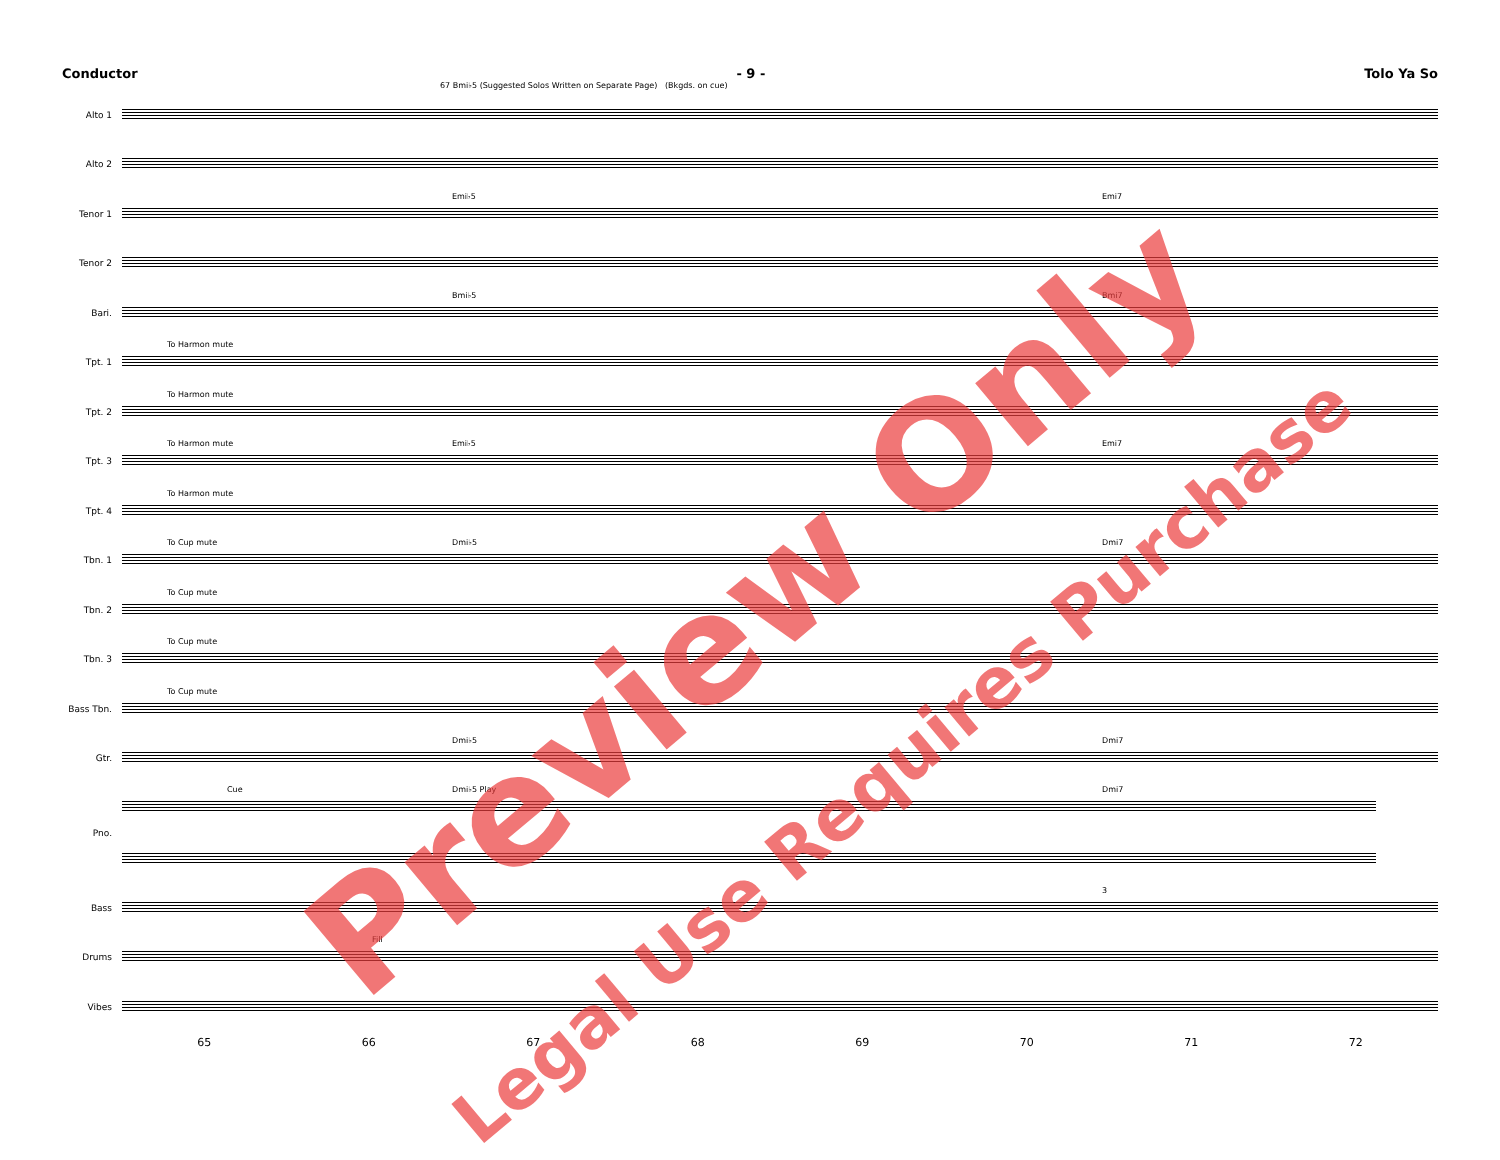Conductor - 9 - Tolo Ya So
67 Bmi♭5 (Suggested Solos Written on Separate Page) (Bkgds. on cue)
Alto 1
Alto 2
Tenor 1
Emi♭5 Emi7
Tenor 2
Bari.
Bmi♭5 Bmi7
Tpt. 1
To Harmon mute
Tpt. 2
To Harmon mute
Tpt. 3
To Harmon mute Emi♭5 Emi7
Tpt. 4
To Harmon mute
Tbn. 1
To Cup mute Dmi♭5 Dmi7
Tbn. 2
To Cup mute
Tbn. 3
To Cup mute
Bass Tbn.
To Cup mute
Gtr.
Dmi♭5 Dmi7
Pno.
Cue Dmi♭5 Play Dmi7
Bass
3
Drums
Fill
Vibes
65 66 67 68 69 70 71 72
Preview Only
Legal Use Requires Purchase